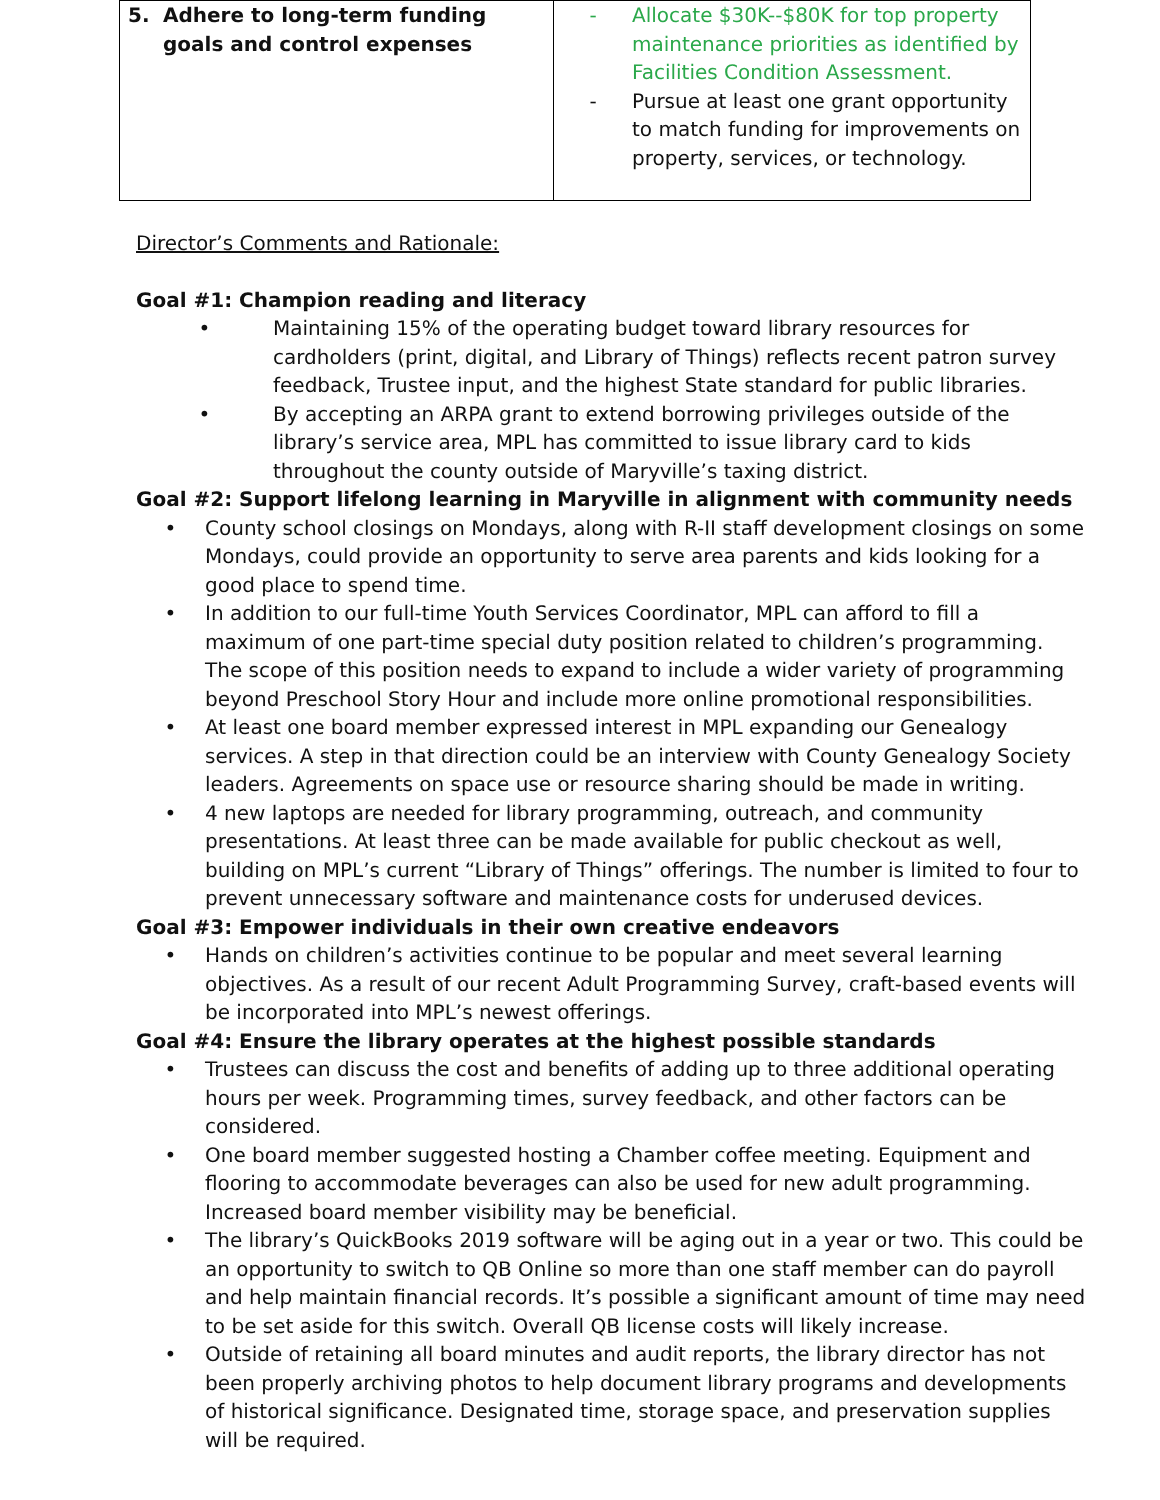| 5. Adhere to long-term funding goals and control expenses | - Allocate $30K--$80K for top property maintenance priorities as identified by Facilities Condition Assessment. - Pursue at least one grant opportunity to match funding for improvements on property, services, or technology. |
Director’s Comments and Rationale:
Goal #1: Champion reading and literacy
• Maintaining 15% of the operating budget toward library resources for cardholders (print, digital, and Library of Things) reflects recent patron survey feedback, Trustee input, and the highest State standard for public libraries.
• By accepting an ARPA grant to extend borrowing privileges outside of the library’s service area, MPL has committed to issue library card to kids throughout the county outside of Maryville’s taxing district.
Goal #2: Support lifelong learning in Maryville in alignment with community needs
• County school closings on Mondays, along with R-II staff development closings on some Mondays, could provide an opportunity to serve area parents and kids looking for a good place to spend time.
• In addition to our full-time Youth Services Coordinator, MPL can afford to fill a maximum of one part-time special duty position related to children’s programming. The scope of this position needs to expand to include a wider variety of programming beyond Preschool Story Hour and include more online promotional responsibilities.
• At least one board member expressed interest in MPL expanding our Genealogy services. A step in that direction could be an interview with County Genealogy Society leaders. Agreements on space use or resource sharing should be made in writing.
• 4 new laptops are needed for library programming, outreach, and community presentations. At least three can be made available for public checkout as well, building on MPL’s current “Library of Things” offerings. The number is limited to four to prevent unnecessary software and maintenance costs for underused devices.
Goal #3: Empower individuals in their own creative endeavors
• Hands on children’s activities continue to be popular and meet several learning objectives. As a result of our recent Adult Programming Survey, craft-based events will be incorporated into MPL’s newest offerings.
Goal #4: Ensure the library operates at the highest possible standards
• Trustees can discuss the cost and benefits of adding up to three additional operating hours per week. Programming times, survey feedback, and other factors can be considered.
• One board member suggested hosting a Chamber coffee meeting. Equipment and flooring to accommodate beverages can also be used for new adult programming. Increased board member visibility may be beneficial.
• The library’s QuickBooks 2019 software will be aging out in a year or two. This could be an opportunity to switch to QB Online so more than one staff member can do payroll and help maintain financial records. It’s possible a significant amount of time may need to be set aside for this switch. Overall QB license costs will likely increase.
• Outside of retaining all board minutes and audit reports, the library director has not been properly archiving photos to help document library programs and developments of historical significance. Designated time, storage space, and preservation supplies will be required.